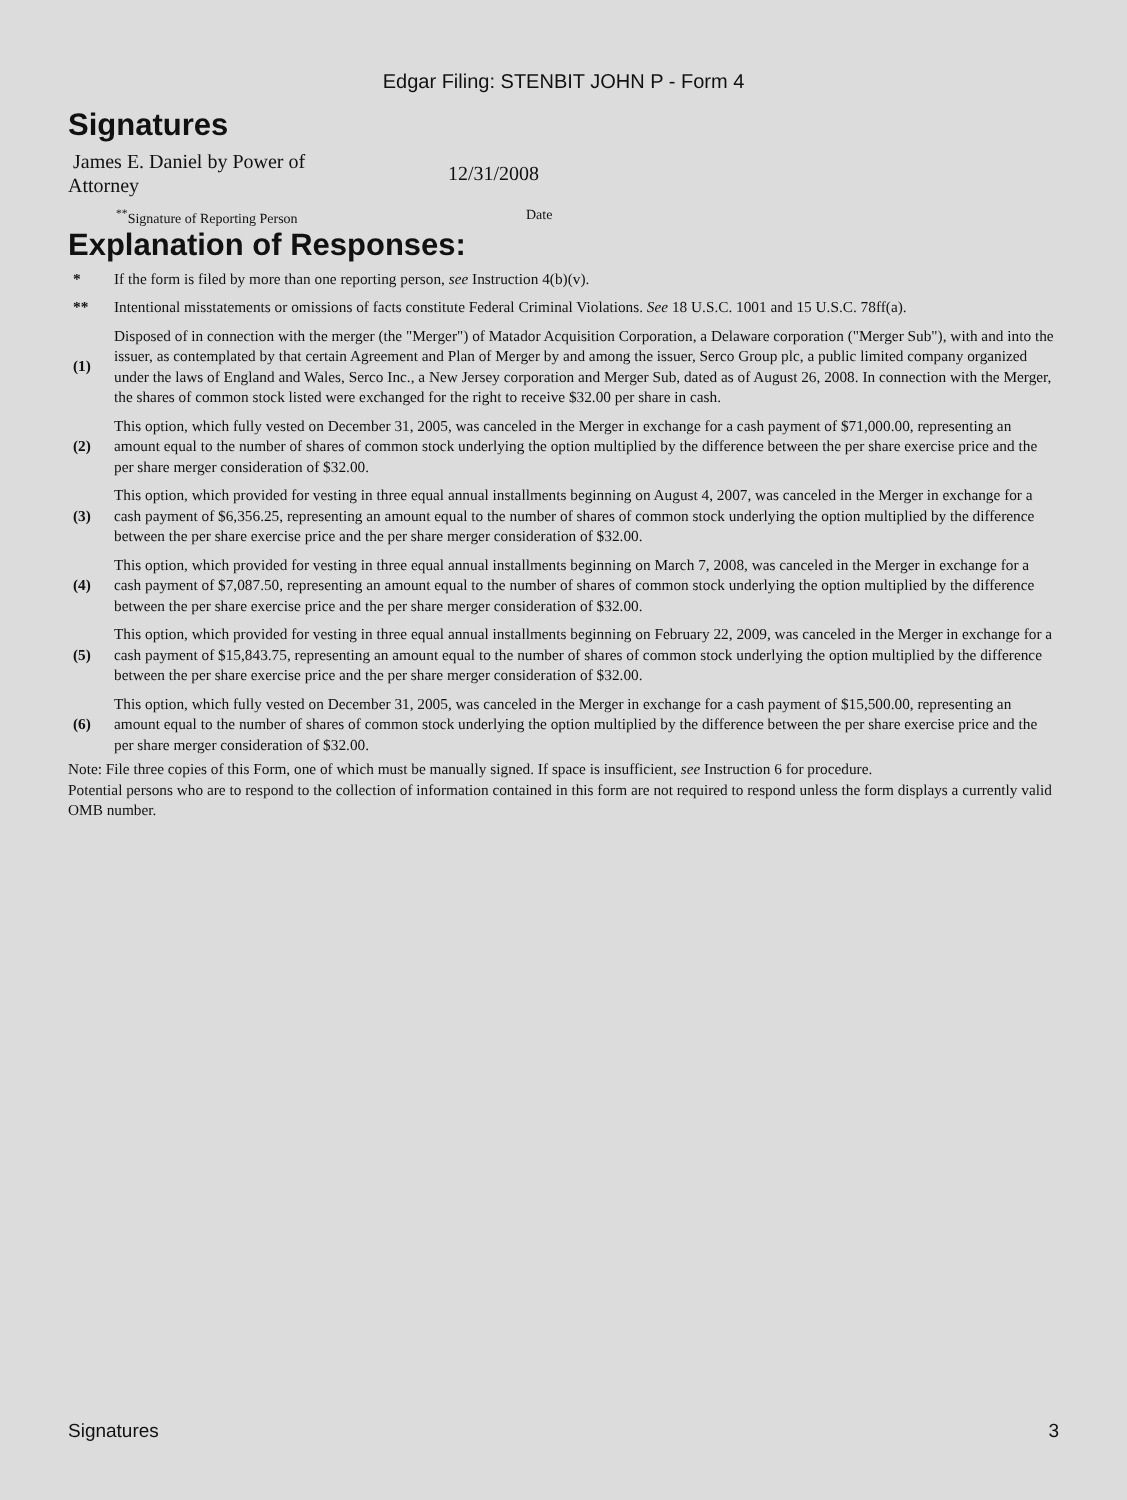Edgar Filing: STENBIT JOHN P - Form 4
Signatures
James E. Daniel by Power of
Attorney
12/31/2008
<sup>**</sup> Signature of Reporting Person Date
Explanation of Responses:
| * | If the form is filed by more than one reporting person, see Instruction 4(b)(v). |
| ** | Intentional misstatements or omissions of facts constitute Federal Criminal Violations. See 18 U.S.C. 1001 and 15 U.S.C. 78ff(a). |
| (1) | Disposed of in connection with the merger (the "Merger") of Matador Acquisition Corporation, a Delaware corporation ("Merger Sub"), with and into the issuer, as contemplated by that certain Agreement and Plan of Merger by and among the issuer, Serco Group plc, a public limited company organized under the laws of England and Wales, Serco Inc., a New Jersey corporation and Merger Sub, dated as of August 26, 2008. In connection with the Merger, the shares of common stock listed were exchanged for the right to receive $32.00 per share in cash. |
| (2) | This option, which fully vested on December 31, 2005, was canceled in the Merger in exchange for a cash payment of $71,000.00, representing an amount equal to the number of shares of common stock underlying the option multiplied by the difference between the per share exercise price and the per share merger consideration of $32.00. |
| (3) | This option, which provided for vesting in three equal annual installments beginning on August 4, 2007, was canceled in the Merger in exchange for a cash payment of $6,356.25, representing an amount equal to the number of shares of common stock underlying the option multiplied by the difference between the per share exercise price and the per share merger consideration of $32.00. |
| (4) | This option, which provided for vesting in three equal annual installments beginning on March 7, 2008, was canceled in the Merger in exchange for a cash payment of $7,087.50, representing an amount equal to the number of shares of common stock underlying the option multiplied by the difference between the per share exercise price and the per share merger consideration of $32.00. |
| (5) | This option, which provided for vesting in three equal annual installments beginning on February 22, 2009, was canceled in the Merger in exchange for a cash payment of $15,843.75, representing an amount equal to the number of shares of common stock underlying the option multiplied by the difference between the per share exercise price and the per share merger consideration of $32.00. |
| (6) | This option, which fully vested on December 31, 2005, was canceled in the Merger in exchange for a cash payment of $15,500.00, representing an amount equal to the number of shares of common stock underlying the option multiplied by the difference between the per share exercise price and the per share merger consideration of $32.00. |
Note: File three copies of this Form, one of which must be manually signed. If space is insufficient, see Instruction 6 for procedure.
Potential persons who are to respond to the collection of information contained in this form are not required to respond unless the form displays a currently valid OMB number.
Signatures 3